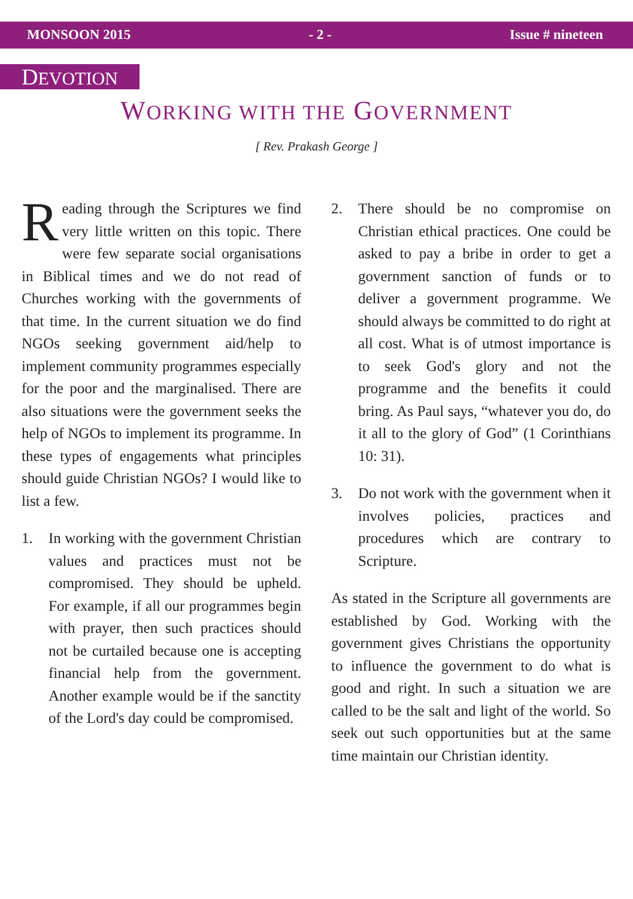MONSOON 2015 - 2 - Issue # nineteen
DEVOTION
WORKING WITH THE GOVERNMENT
[ Rev. Prakash George ]
Reading through the Scriptures we find very little written on this topic. There were few separate social organisations in Biblical times and we do not read of Churches working with the governments of that time. In the current situation we do find NGOs seeking government aid/help to implement community programmes especially for the poor and the marginalised. There are also situations were the government seeks the help of NGOs to implement its programme. In these types of engagements what principles should guide Christian NGOs? I would like to list a few.
1. In working with the government Christian values and practices must not be compromised. They should be upheld. For example, if all our programmes begin with prayer, then such practices should not be curtailed because one is accepting financial help from the government. Another example would be if the sanctity of the Lord's day could be compromised.
2. There should be no compromise on Christian ethical practices. One could be asked to pay a bribe in order to get a government sanction of funds or to deliver a government programme. We should always be committed to do right at all cost. What is of utmost importance is to seek God's glory and not the programme and the benefits it could bring. As Paul says, “whatever you do, do it all to the glory of God” (1 Corinthians 10: 31).
3. Do not work with the government when it involves policies, practices and procedures which are contrary to Scripture.
As stated in the Scripture all governments are established by God. Working with the government gives Christians the opportunity to influence the government to do what is good and right. In such a situation we are called to be the salt and light of the world. So seek out such opportunities but at the same time maintain our Christian identity.